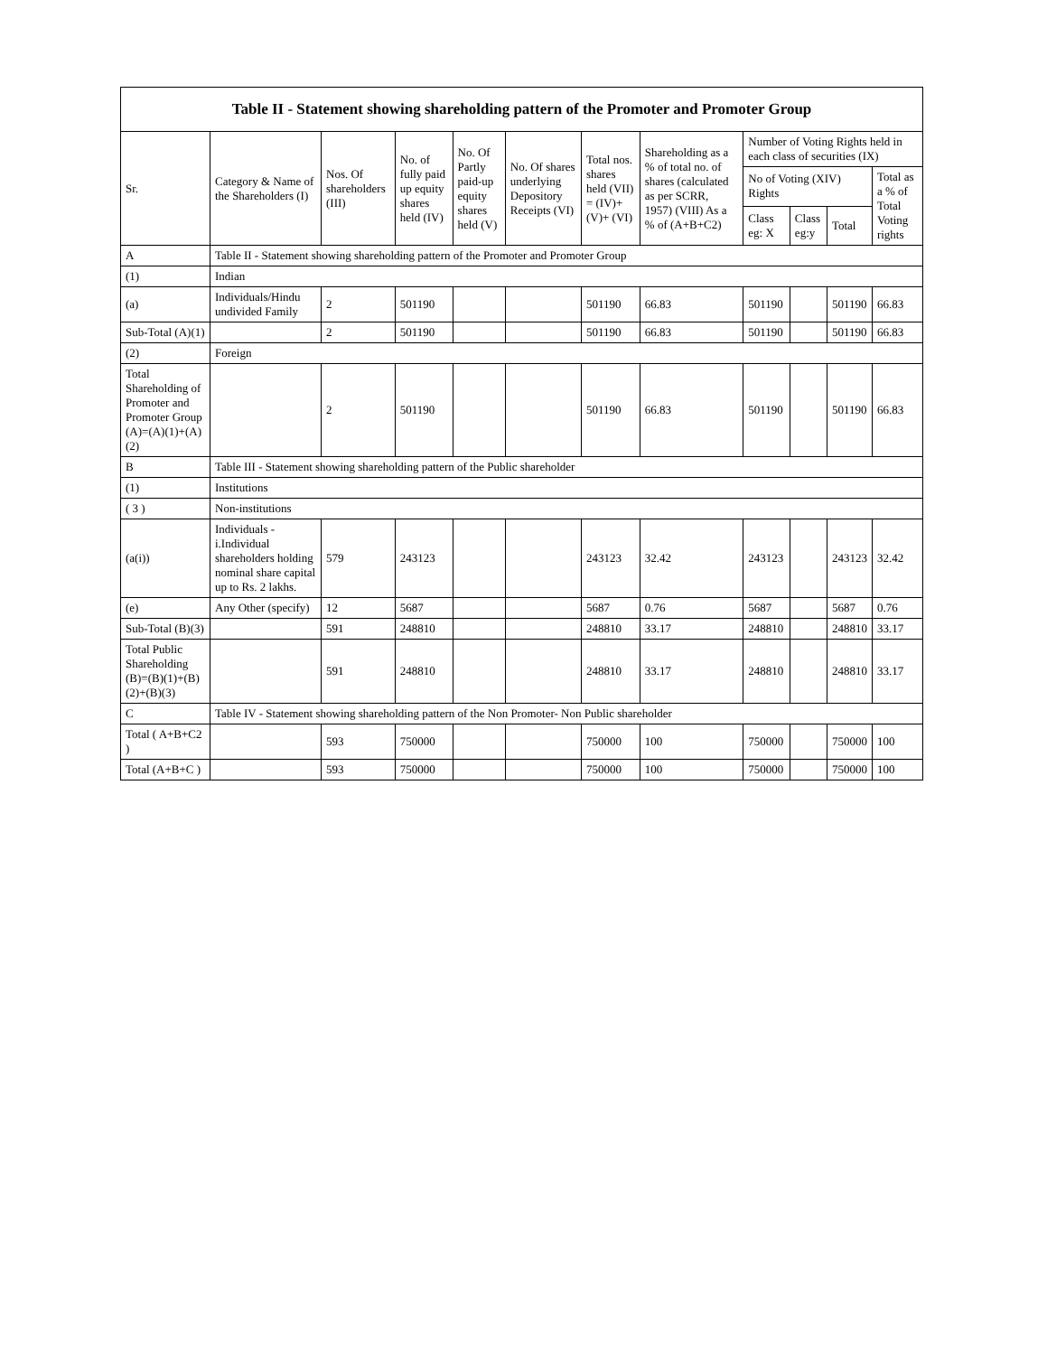Table II - Statement showing shareholding pattern of the Promoter and Promoter Group
| Sr. | Category & Name of the Shareholders (I) | Nos. Of shareholders (III) | No. of fully paid up equity shares held (IV) | No. Of Partly paid-up equity shares held (V) | No. Of shares underlying Depository Receipts (VI) | Total nos. shares held (VII) = (IV)+ (V)+ (VI) | Shareholding as a % of total no. of shares (calculated as per SCRR, 1957) (VIII) As a % of (A+B+C2) | Number of Voting Rights held in each class of securities (IX) | | | |
| --- | --- | --- | --- | --- | --- | --- | --- | --- | --- | --- | --- |
| | | | | | | | | No of Voting (XIV) Rights | | | Total as a % of Total Voting rights |
| | | | | | | | | Class eg: X | Class eg:y | Total | |
| A | Table II - Statement showing shareholding pattern of the Promoter and Promoter Group | | | | | | | | | | |
| (1) | Indian | | | | | | | | | | |
| (a) | Individuals/Hindu undivided Family | 2 | 501190 | | | 501190 | 66.83 | 501190 | | 501190 | 66.83 |
| Sub-Total (A)(1) | | 2 | 501190 | | | 501190 | 66.83 | 501190 | | 501190 | 66.83 |
| (2) | Foreign | | | | | | | | | | |
| Total Shareholding of Promoter and Promoter Group (A)=(A)(1)+(A)(2) | | 2 | 501190 | | | 501190 | 66.83 | 501190 | | 501190 | 66.83 |
| B | Table III - Statement showing shareholding pattern of the Public shareholder | | | | | | | | | | |
| (1) | Institutions | | | | | | | | | | |
| ( 3 ) | Non-institutions | | | | | | | | | | |
| (a(i)) | Individuals - i.Individual shareholders holding nominal share capital up to Rs. 2 lakhs. | 579 | 243123 | | | 243123 | 32.42 | 243123 | | 243123 | 32.42 |
| (e) | Any Other (specify) | 12 | 5687 | | | 5687 | 0.76 | 5687 | | 5687 | 0.76 |
| Sub-Total (B)(3) | | 591 | 248810 | | | 248810 | 33.17 | 248810 | | 248810 | 33.17 |
| Total Public Shareholding (B)=(B)(1)+(B)(2)+(B)(3) | | 591 | 248810 | | | 248810 | 33.17 | 248810 | | 248810 | 33.17 |
| C | Table IV - Statement showing shareholding pattern of the Non Promoter- Non Public shareholder | | | | | | | | | | |
| Total ( A+B+C2 ) | | 593 | 750000 | | | 750000 | 100 | 750000 | | 750000 | 100 |
| Total (A+B+C ) | | 593 | 750000 | | | 750000 | 100 | 750000 | | 750000 | 100 |